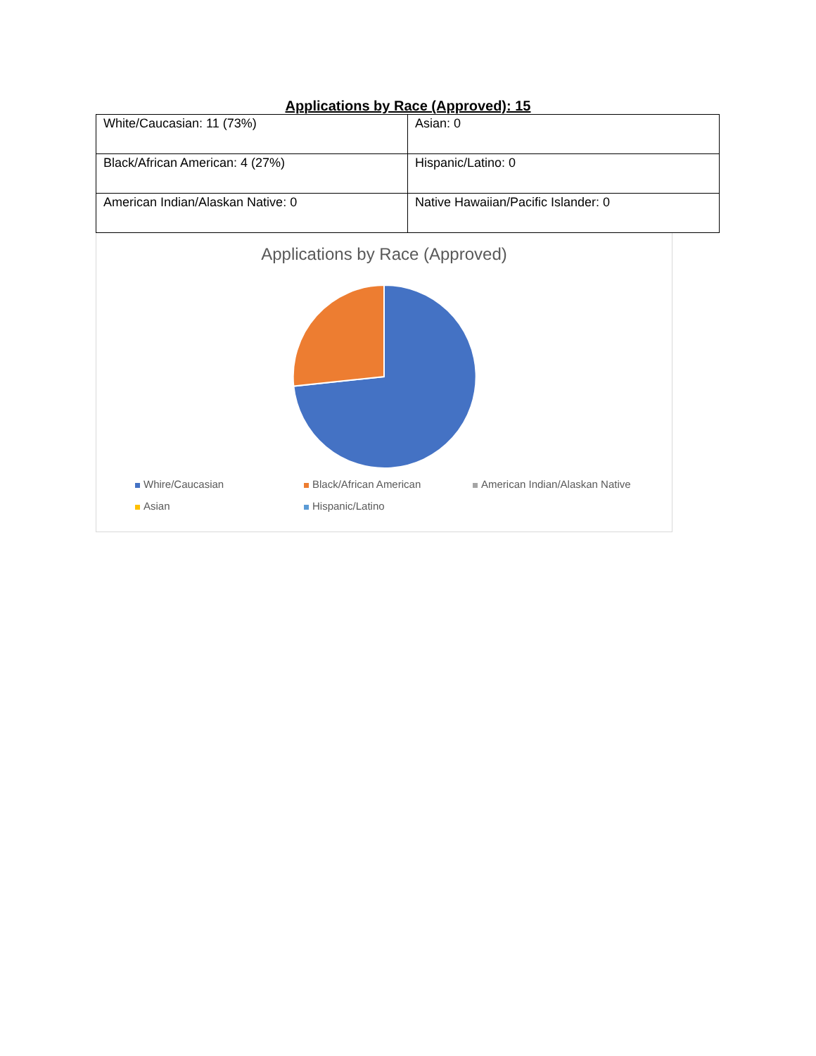Applications by Race (Approved): 15
| White/Caucasian: 11 (73%) | Asian: 0 |
| Black/African American: 4 (27%) | Hispanic/Latino: 0 |
| American Indian/Alaskan Native: 0 | Native Hawaiian/Pacific Islander: 0 |
Applications by Race (Approved)
Whire/Caucasian
Black/African American
American Indian/Alaskan Native
Asian
Hispanic/Latino